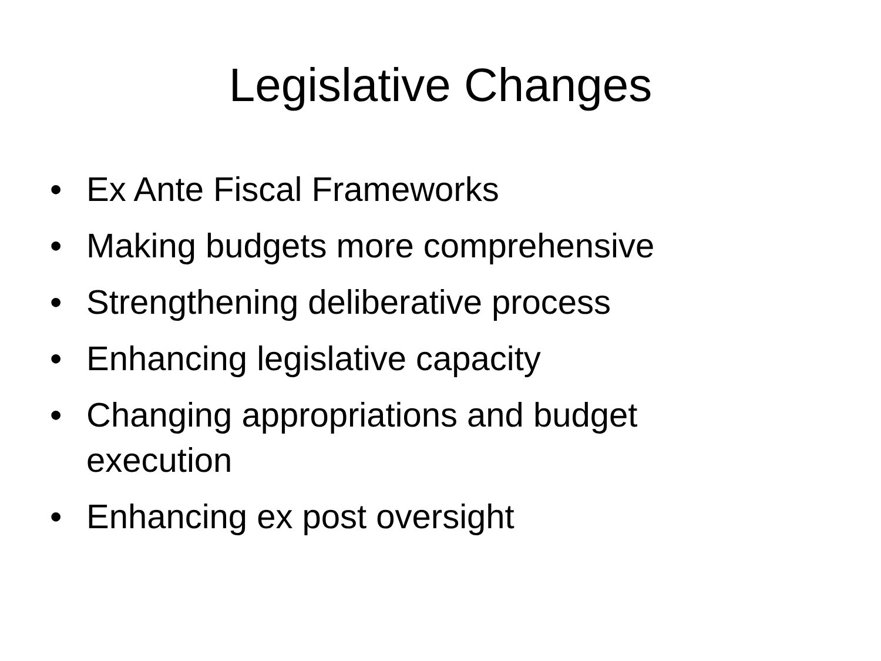Legislative Changes
• Ex Ante Fiscal Frameworks
• Making budgets more comprehensive
• Strengthening deliberative process
• Enhancing legislative capacity
• Changing appropriations and budget execution
• Enhancing ex post oversight